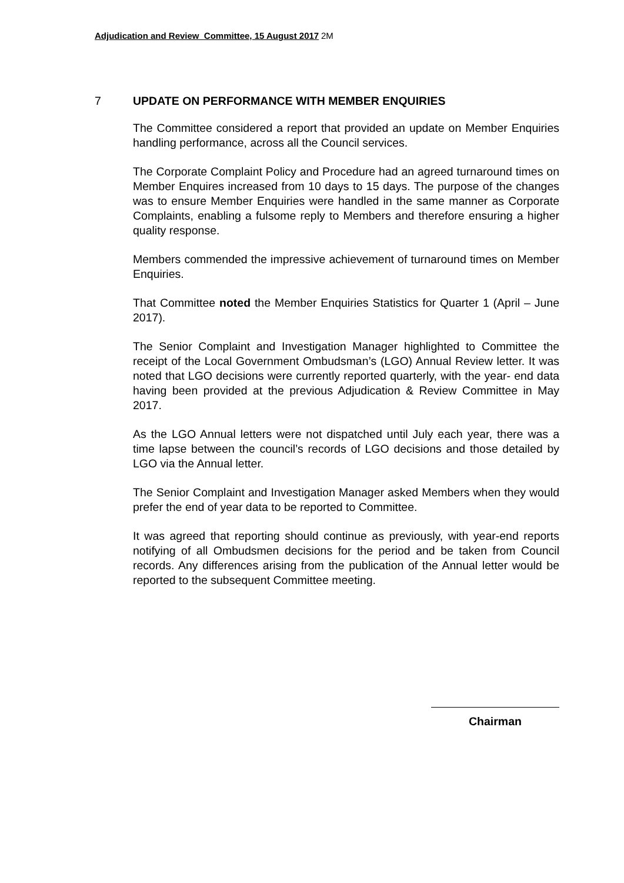Adjudication and Review Committee, 15 August 2017
2M
7 UPDATE ON PERFORMANCE WITH MEMBER ENQUIRIES
The Committee considered a report that provided an update on Member Enquiries handling performance, across all the Council services.
The Corporate Complaint Policy and Procedure had an agreed turnaround times on Member Enquires increased from 10 days to 15 days. The purpose of the changes was to ensure Member Enquiries were handled in the same manner as Corporate Complaints, enabling a fulsome reply to Members and therefore ensuring a higher quality response.
Members commended the impressive achievement of turnaround times on Member Enquiries.
That Committee noted the Member Enquiries Statistics for Quarter 1 (April – June 2017).
The Senior Complaint and Investigation Manager highlighted to Committee the receipt of the Local Government Ombudsman’s (LGO) Annual Review letter. It was noted that LGO decisions were currently reported quarterly, with the year- end data having been provided at the previous Adjudication & Review Committee in May 2017.
As the LGO Annual letters were not dispatched until July each year, there was a time lapse between the council’s records of LGO decisions and those detailed by LGO via the Annual letter.
The Senior Complaint and Investigation Manager asked Members when they would prefer the end of year data to be reported to Committee.
It was agreed that reporting should continue as previously, with year-end reports notifying of all Ombudsmen decisions for the period and be taken from Council records. Any differences arising from the publication of the Annual letter would be reported to the subsequent Committee meeting.
Chairman